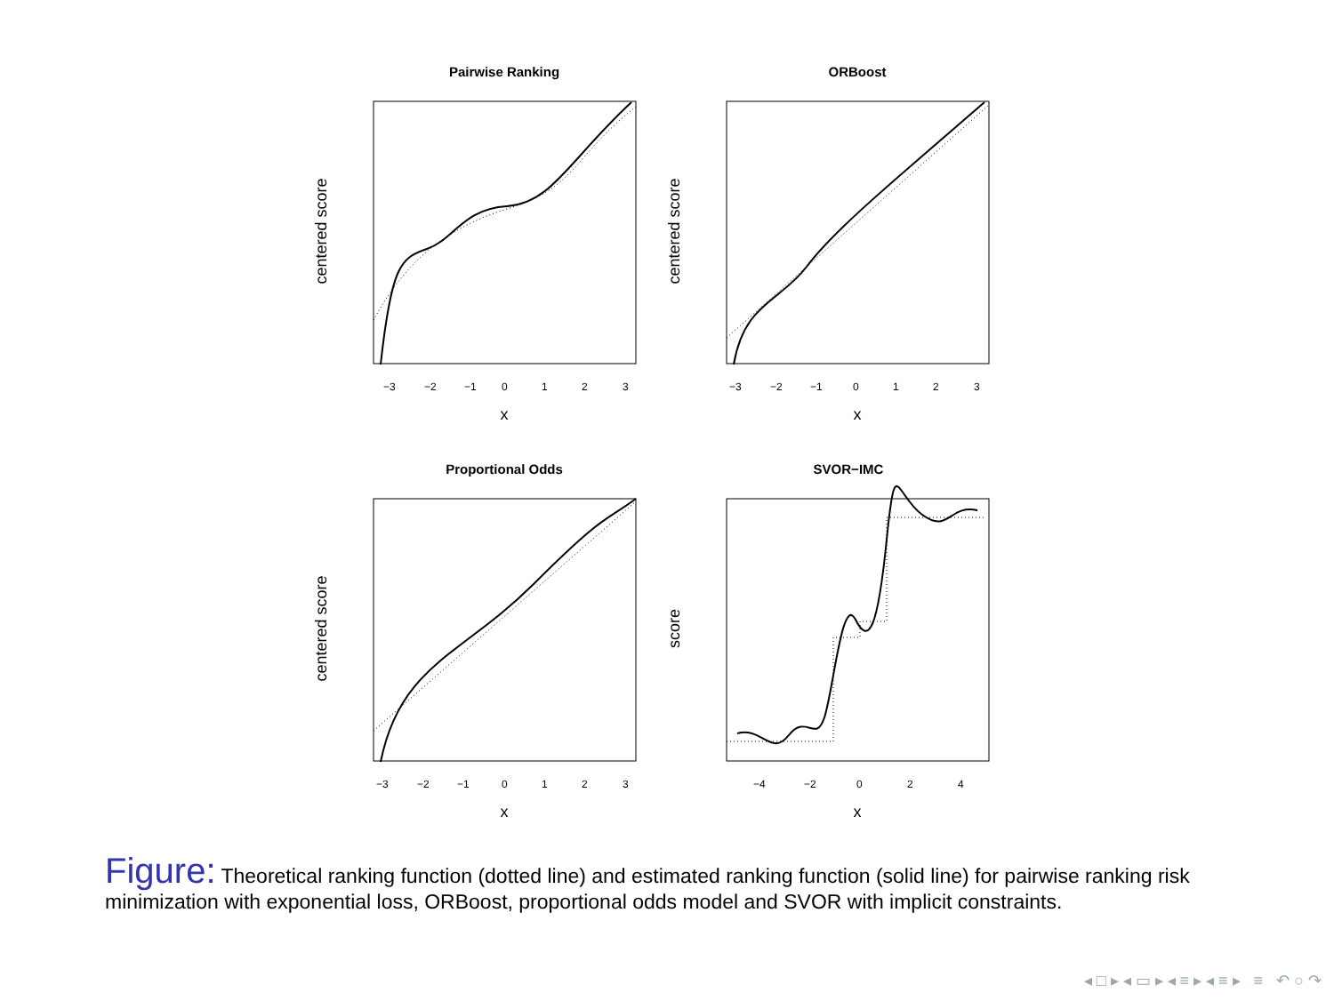Pairwise Ranking
centered score
x
−3
−2
−1
0
1
2
3
ORBoost
centered score
x
−3
−2
−1
0
1
2
3
Proportional Odds
centered score
x
−3
−2
−1
0
1
2
3
SVOR−IMC
score
x
−4
−2
0
2
4
Figure: Theoretical ranking function (dotted line) and estimated ranking function (solid line) for pairwise ranking risk minimization with exponential loss, ORBoost, proportional odds model and SVOR with implicit constraints.
◂ □ ▸ ◂ ▭ ▸ ◂ ≡ ▸ ◂ ≡ ▸ ≡ ↶ ○ ↷